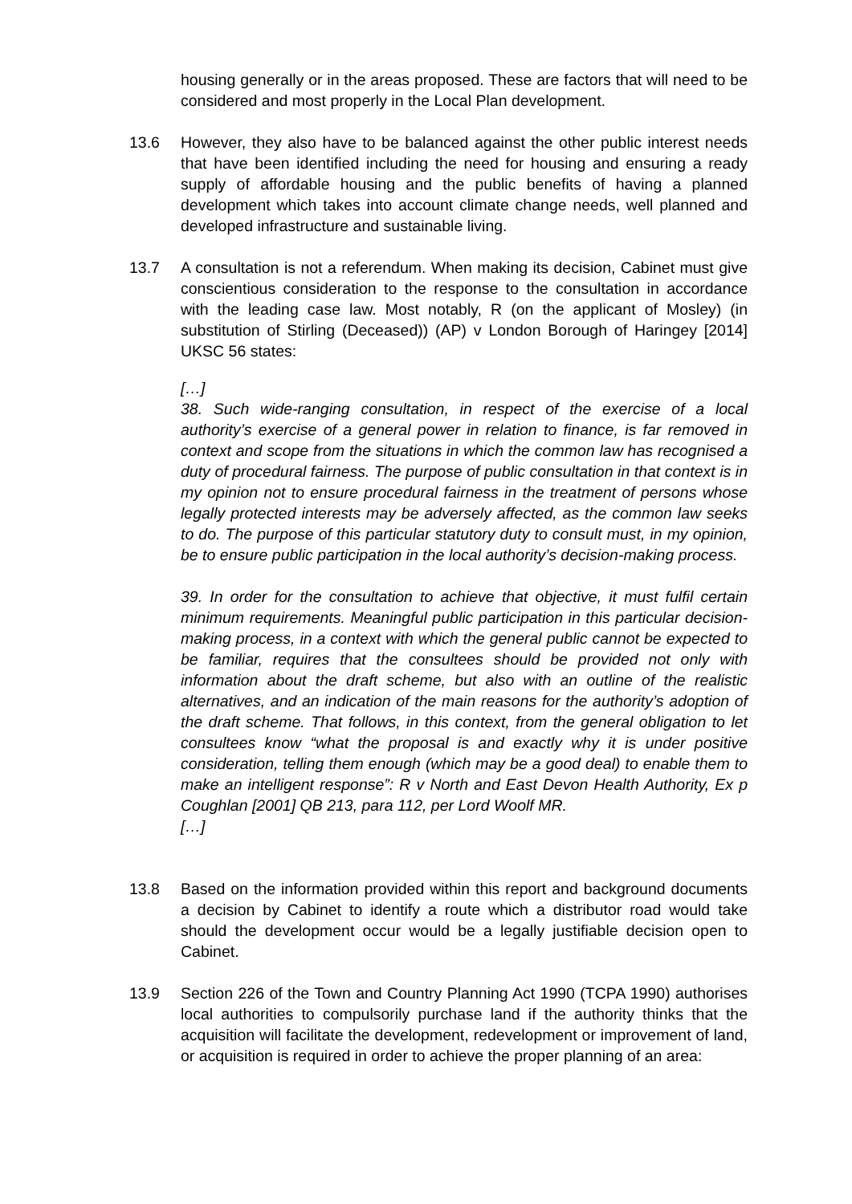housing generally or in the areas proposed. These are factors that will need to be considered and most properly in the Local Plan development.
13.6 However, they also have to be balanced against the other public interest needs that have been identified including the need for housing and ensuring a ready supply of affordable housing and the public benefits of having a planned development which takes into account climate change needs, well planned and developed infrastructure and sustainable living.
13.7 A consultation is not a referendum. When making its decision, Cabinet must give conscientious consideration to the response to the consultation in accordance with the leading case law. Most notably, R (on the applicant of Mosley) (in substitution of Stirling (Deceased)) (AP) v London Borough of Haringey [2014] UKSC 56 states:
[…]
38. Such wide-ranging consultation, in respect of the exercise of a local authority’s exercise of a general power in relation to finance, is far removed in context and scope from the situations in which the common law has recognised a duty of procedural fairness. The purpose of public consultation in that context is in my opinion not to ensure procedural fairness in the treatment of persons whose legally protected interests may be adversely affected, as the common law seeks to do. The purpose of this particular statutory duty to consult must, in my opinion, be to ensure public participation in the local authority’s decision-making process.
39. In order for the consultation to achieve that objective, it must fulfil certain minimum requirements. Meaningful public participation in this particular decision-making process, in a context with which the general public cannot be expected to be familiar, requires that the consultees should be provided not only with information about the draft scheme, but also with an outline of the realistic alternatives, and an indication of the main reasons for the authority’s adoption of the draft scheme. That follows, in this context, from the general obligation to let consultees know “what the proposal is and exactly why it is under positive consideration, telling them enough (which may be a good deal) to enable them to make an intelligent response”: R v North and East Devon Health Authority, Ex p Coughlan [2001] QB 213, para 112, per Lord Woolf MR.
[…]
13.8 Based on the information provided within this report and background documents a decision by Cabinet to identify a route which a distributor road would take should the development occur would be a legally justifiable decision open to Cabinet.
13.9 Section 226 of the Town and Country Planning Act 1990 (TCPA 1990) authorises local authorities to compulsorily purchase land if the authority thinks that the acquisition will facilitate the development, redevelopment or improvement of land, or acquisition is required in order to achieve the proper planning of an area: